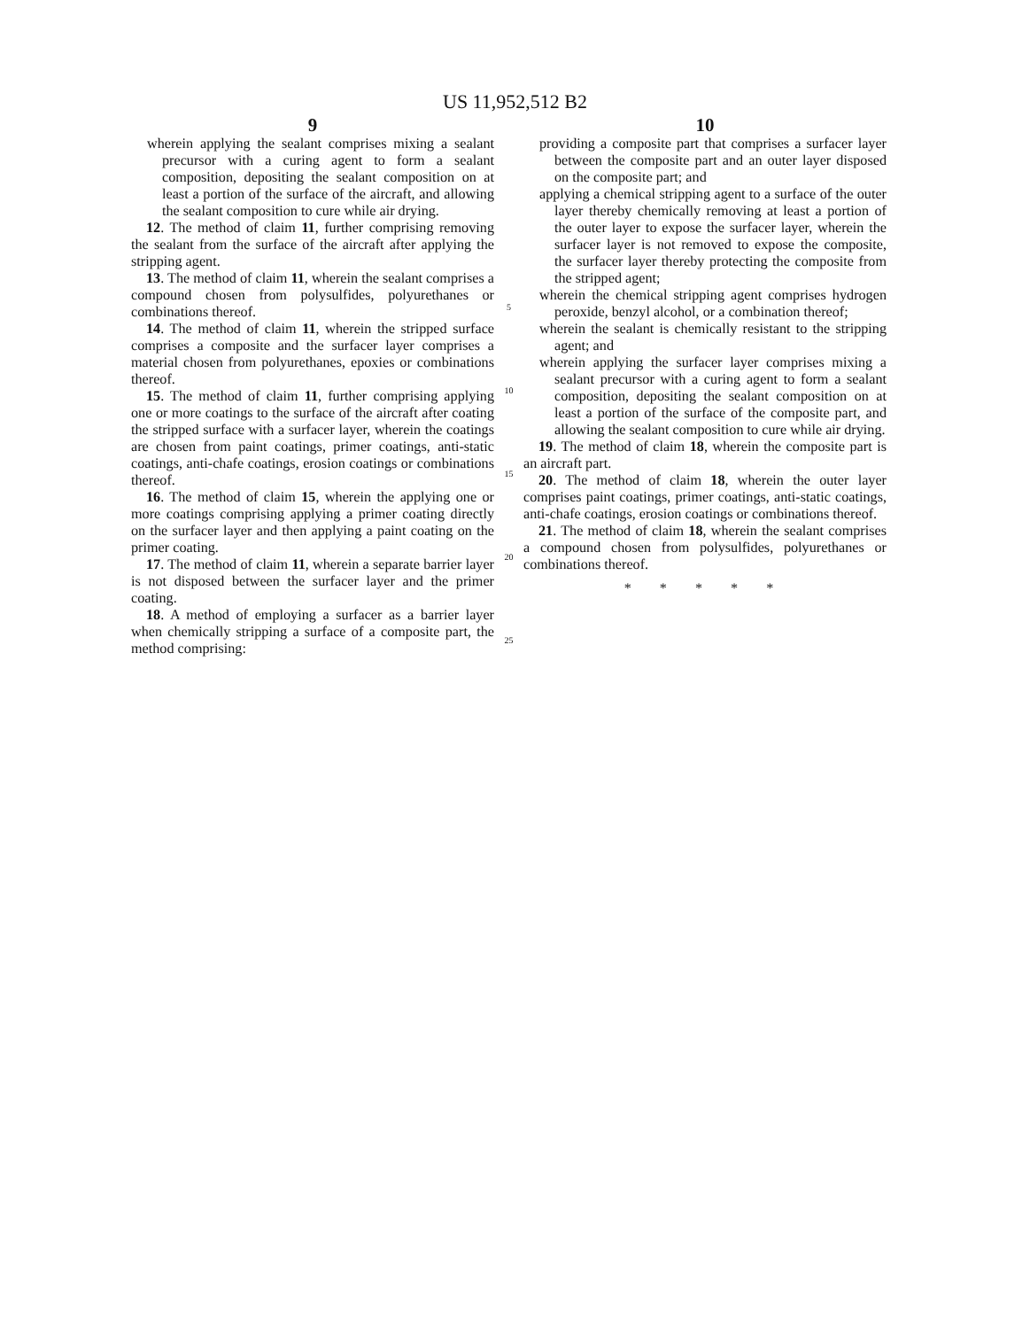US 11,952,512 B2
9
wherein applying the sealant comprises mixing a sealant precursor with a curing agent to form a sealant composition, depositing the sealant composition on at least a portion of the surface of the aircraft, and allowing the sealant composition to cure while air drying.
12. The method of claim 11, further comprising removing the sealant from the surface of the aircraft after applying the stripping agent.
13. The method of claim 11, wherein the sealant comprises a compound chosen from polysulfides, polyurethanes or combinations thereof.
14. The method of claim 11, wherein the stripped surface comprises a composite and the surfacer layer comprises a material chosen from polyurethanes, epoxies or combinations thereof.
15. The method of claim 11, further comprising applying one or more coatings to the surface of the aircraft after coating the stripped surface with a surfacer layer, wherein the coatings are chosen from paint coatings, primer coatings, anti-static coatings, anti-chafe coatings, erosion coatings or combinations thereof.
16. The method of claim 15, wherein the applying one or more coatings comprising applying a primer coating directly on the surfacer layer and then applying a paint coating on the primer coating.
17. The method of claim 11, wherein a separate barrier layer is not disposed between the surfacer layer and the primer coating.
18. A method of employing a surfacer as a barrier layer when chemically stripping a surface of a composite part, the method comprising:
5
10
15
20
25
10
providing a composite part that comprises a surfacer layer between the composite part and an outer layer disposed on the composite part; and
applying a chemical stripping agent to a surface of the outer layer thereby chemically removing at least a portion of the outer layer to expose the surfacer layer, wherein the surfacer layer is not removed to expose the composite, the surfacer layer thereby protecting the composite from the stripped agent;
wherein the chemical stripping agent comprises hydrogen peroxide, benzyl alcohol, or a combination thereof;
wherein the sealant is chemically resistant to the stripping agent; and
wherein applying the surfacer layer comprises mixing a sealant precursor with a curing agent to form a sealant composition, depositing the sealant composition on at least a portion of the surface of the composite part, and allowing the sealant composition to cure while air drying.
19. The method of claim 18, wherein the composite part is an aircraft part.
20. The method of claim 18, wherein the outer layer comprises paint coatings, primer coatings, anti-static coatings, anti-chafe coatings, erosion coatings or combinations thereof.
21. The method of claim 18, wherein the sealant comprises a compound chosen from polysulfides, polyurethanes or combinations thereof.
* * * * *